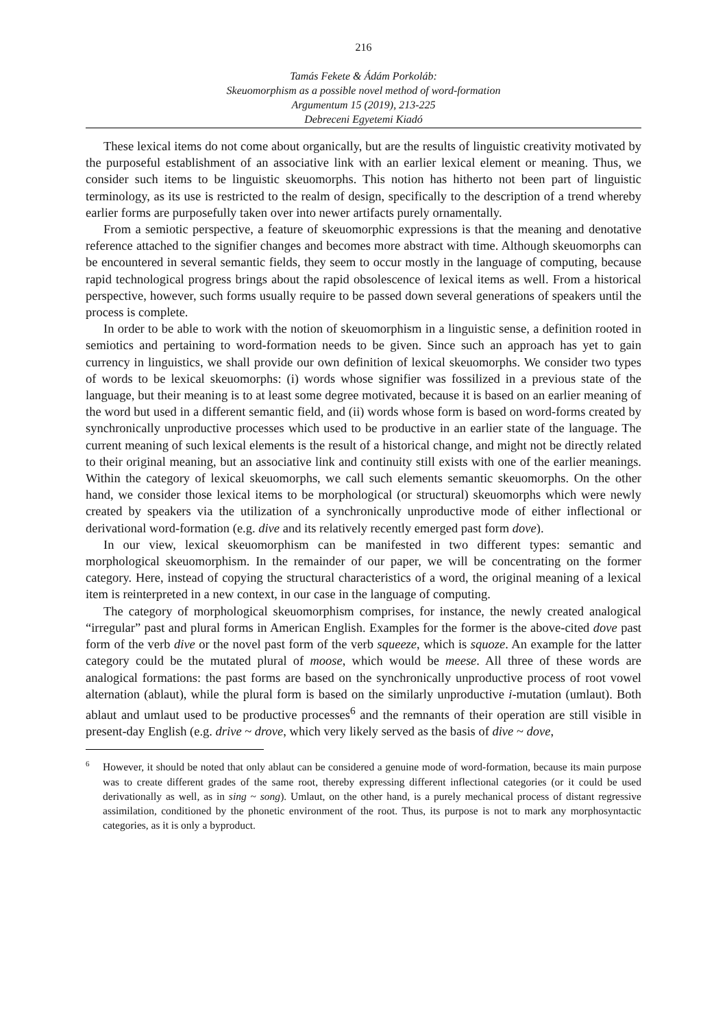216
Tamás Fekete & Ádám Porkoláb:
Skeuomorphism as a possible novel method of word-formation
Argumentum 15 (2019), 213-225
Debreceni Egyetemi Kiadó
These lexical items do not come about organically, but are the results of linguistic creativity motivated by the purposeful establishment of an associative link with an earlier lexical element or meaning. Thus, we consider such items to be linguistic skeuomorphs. This notion has hitherto not been part of linguistic terminology, as its use is restricted to the realm of design, specifically to the description of a trend whereby earlier forms are purposefully taken over into newer artifacts purely ornamentally.
From a semiotic perspective, a feature of skeuomorphic expressions is that the meaning and denotative reference attached to the signifier changes and becomes more abstract with time. Although skeuomorphs can be encountered in several semantic fields, they seem to occur mostly in the language of computing, because rapid technological progress brings about the rapid obsolescence of lexical items as well. From a historical perspective, however, such forms usually require to be passed down several generations of speakers until the process is complete.
In order to be able to work with the notion of skeuomorphism in a linguistic sense, a definition rooted in semiotics and pertaining to word-formation needs to be given. Since such an approach has yet to gain currency in linguistics, we shall provide our own definition of lexical skeuomorphs. We consider two types of words to be lexical skeuomorphs: (i) words whose signifier was fossilized in a previous state of the language, but their meaning is to at least some degree motivated, because it is based on an earlier meaning of the word but used in a different semantic field, and (ii) words whose form is based on word-forms created by synchronically unproductive processes which used to be productive in an earlier state of the language. The current meaning of such lexical elements is the result of a historical change, and might not be directly related to their original meaning, but an associative link and continuity still exists with one of the earlier meanings. Within the category of lexical skeuomorphs, we call such elements semantic skeuomorphs. On the other hand, we consider those lexical items to be morphological (or structural) skeuomorphs which were newly created by speakers via the utilization of a synchronically unproductive mode of either inflectional or derivational word-formation (e.g. dive and its relatively recently emerged past form dove).
In our view, lexical skeuomorphism can be manifested in two different types: semantic and morphological skeuomorphism. In the remainder of our paper, we will be concentrating on the former category. Here, instead of copying the structural characteristics of a word, the original meaning of a lexical item is reinterpreted in a new context, in our case in the language of computing.
The category of morphological skeuomorphism comprises, for instance, the newly created analogical “irregular” past and plural forms in American English. Examples for the former is the above-cited dove past form of the verb dive or the novel past form of the verb squeeze, which is squoze. An example for the latter category could be the mutated plural of moose, which would be meese. All three of these words are analogical formations: the past forms are based on the synchronically unproductive process of root vowel alternation (ablaut), while the plural form is based on the similarly unproductive i-mutation (umlaut). Both ablaut and umlaut used to be productive processes<sup>6</sup> and the remnants of their operation are still visible in present-day English (e.g. drive ~ drove, which very likely served as the basis of dive ~ dove,
<sup>6</sup> However, it should be noted that only ablaut can be considered a genuine mode of word-formation, because its main purpose was to create different grades of the same root, thereby expressing different inflectional categories (or it could be used derivationally as well, as in sing ~ song). Umlaut, on the other hand, is a purely mechanical process of distant regressive assimilation, conditioned by the phonetic environment of the root. Thus, its purpose is not to mark any morphosyntactic categories, as it is only a byproduct.